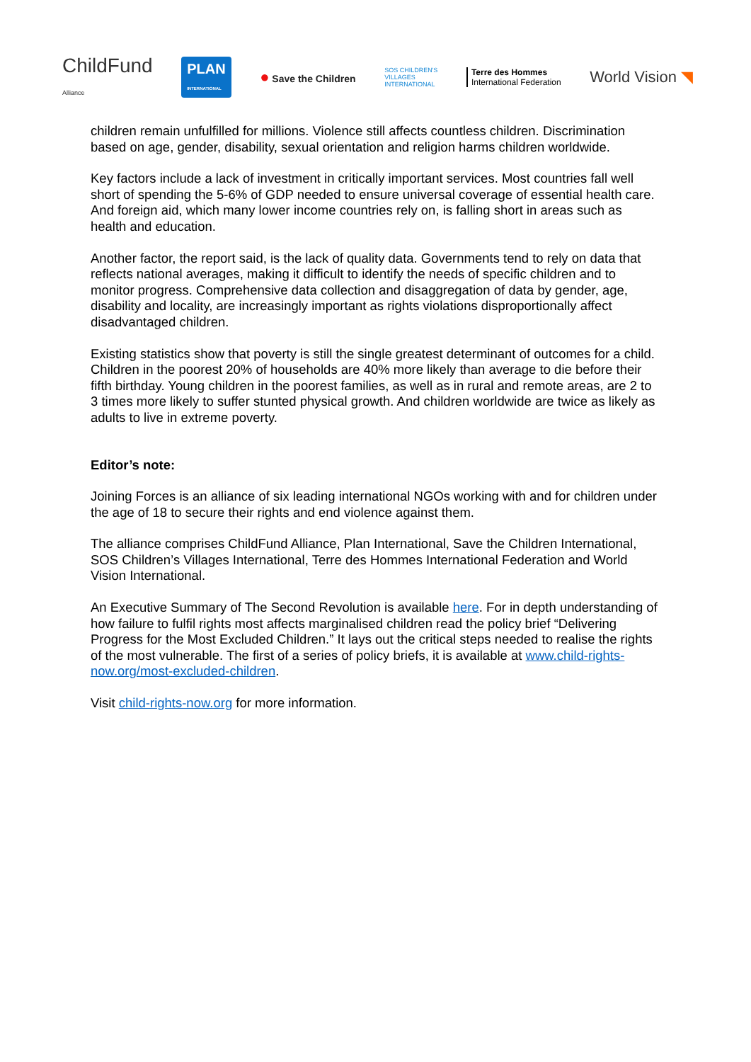ChildFund
Alliance
PLAN
INTERNATIONAL
● Save the Children
SOS CHILDREN'S
VILLAGES
INTERNATIONAL
Terre des Hommes
International Federation
World Vision ◥
children remain unfulfilled for millions. Violence still affects countless children. Discrimination based on age, gender, disability, sexual orientation and religion harms children worldwide.
Key factors include a lack of investment in critically important services. Most countries fall well short of spending the 5-6% of GDP needed to ensure universal coverage of essential health care. And foreign aid, which many lower income countries rely on, is falling short in areas such as health and education.
Another factor, the report said, is the lack of quality data. Governments tend to rely on data that reflects national averages, making it difficult to identify the needs of specific children and to monitor progress. Comprehensive data collection and disaggregation of data by gender, age, disability and locality, are increasingly important as rights violations disproportionally affect disadvantaged children.
Existing statistics show that poverty is still the single greatest determinant of outcomes for a child. Children in the poorest 20% of households are 40% more likely than average to die before their fifth birthday. Young children in the poorest families, as well as in rural and remote areas, are 2 to 3 times more likely to suffer stunted physical growth. And children worldwide are twice as likely as adults to live in extreme poverty.
Editor’s note:
Joining Forces is an alliance of six leading international NGOs working with and for children under the age of 18 to secure their rights and end violence against them.
The alliance comprises ChildFund Alliance, Plan International, Save the Children International, SOS Children’s Villages International, Terre des Hommes International Federation and World Vision International.
An Executive Summary of The Second Revolution is available here. For in depth understanding of how failure to fulfil rights most affects marginalised children read the policy brief “Delivering Progress for the Most Excluded Children.” It lays out the critical steps needed to realise the rights of the most vulnerable. The first of a series of policy briefs, it is available at www.child-rights-now.org/most-excluded-children.
Visit child-rights-now.org for more information.